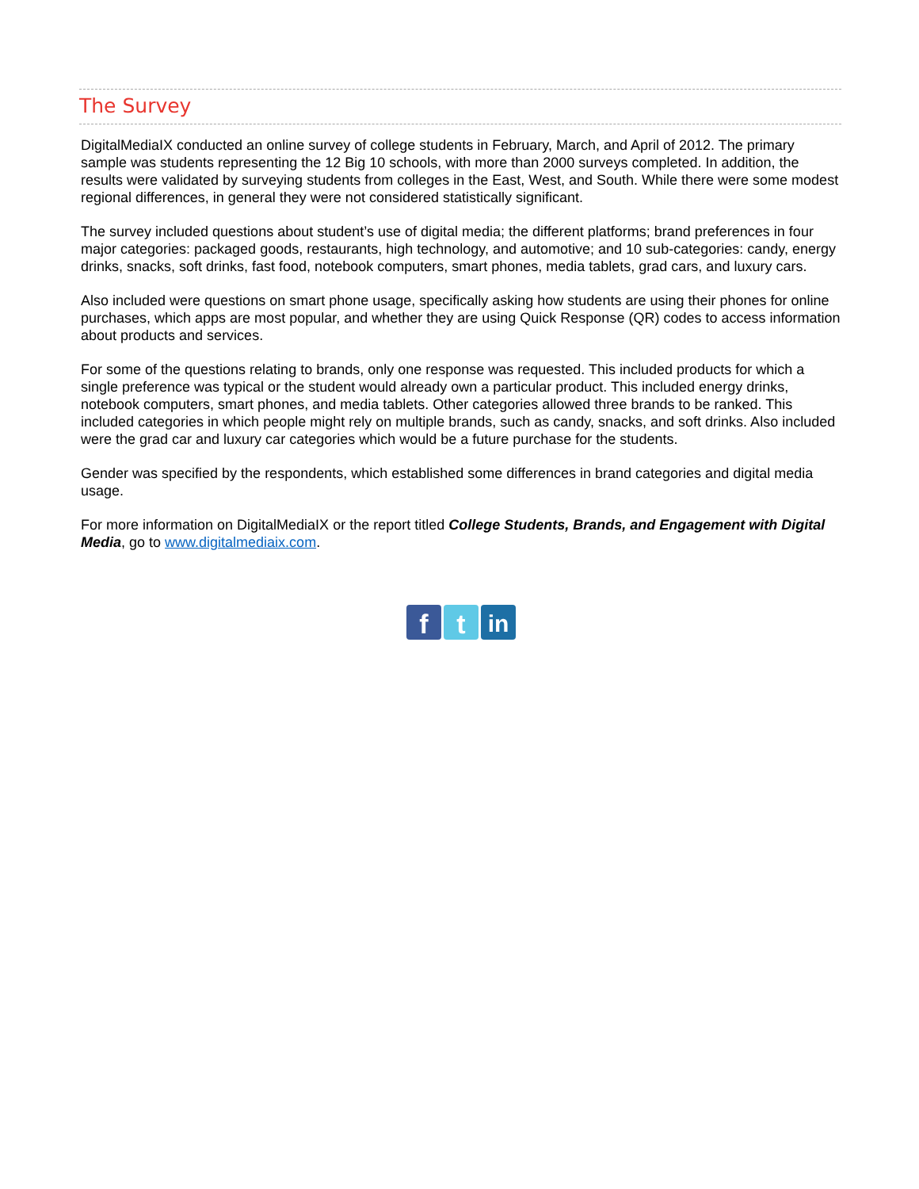The Survey
DigitalMediaIX conducted an online survey of college students in February, March, and April of 2012. The primary sample was students representing the 12 Big 10 schools, with more than 2000 surveys completed. In addition, the results were validated by surveying students from colleges in the East, West, and South. While there were some modest regional differences, in general they were not considered statistically significant.
The survey included questions about student’s use of digital media; the different platforms; brand preferences in four major categories: packaged goods, restaurants, high technology, and automotive; and 10 sub-categories: candy, energy drinks, snacks, soft drinks, fast food, notebook computers, smart phones, media tablets, grad cars, and luxury cars.
Also included were questions on smart phone usage, specifically asking how students are using their phones for online purchases, which apps are most popular, and whether they are using Quick Response (QR) codes to access information about products and services.
For some of the questions relating to brands, only one response was requested. This included products for which a single preference was typical or the student would already own a particular product. This included energy drinks, notebook computers, smart phones, and media tablets. Other categories allowed three brands to be ranked. This included categories in which people might rely on multiple brands, such as candy, snacks, and soft drinks. Also included were the grad car and luxury car categories which would be a future purchase for the students.
Gender was specified by the respondents, which established some differences in brand categories and digital media usage.
For more information on DigitalMediaIX or the report titled College Students, Brands, and Engagement with Digital Media, go to www.digitalmediaix.com.
f t in